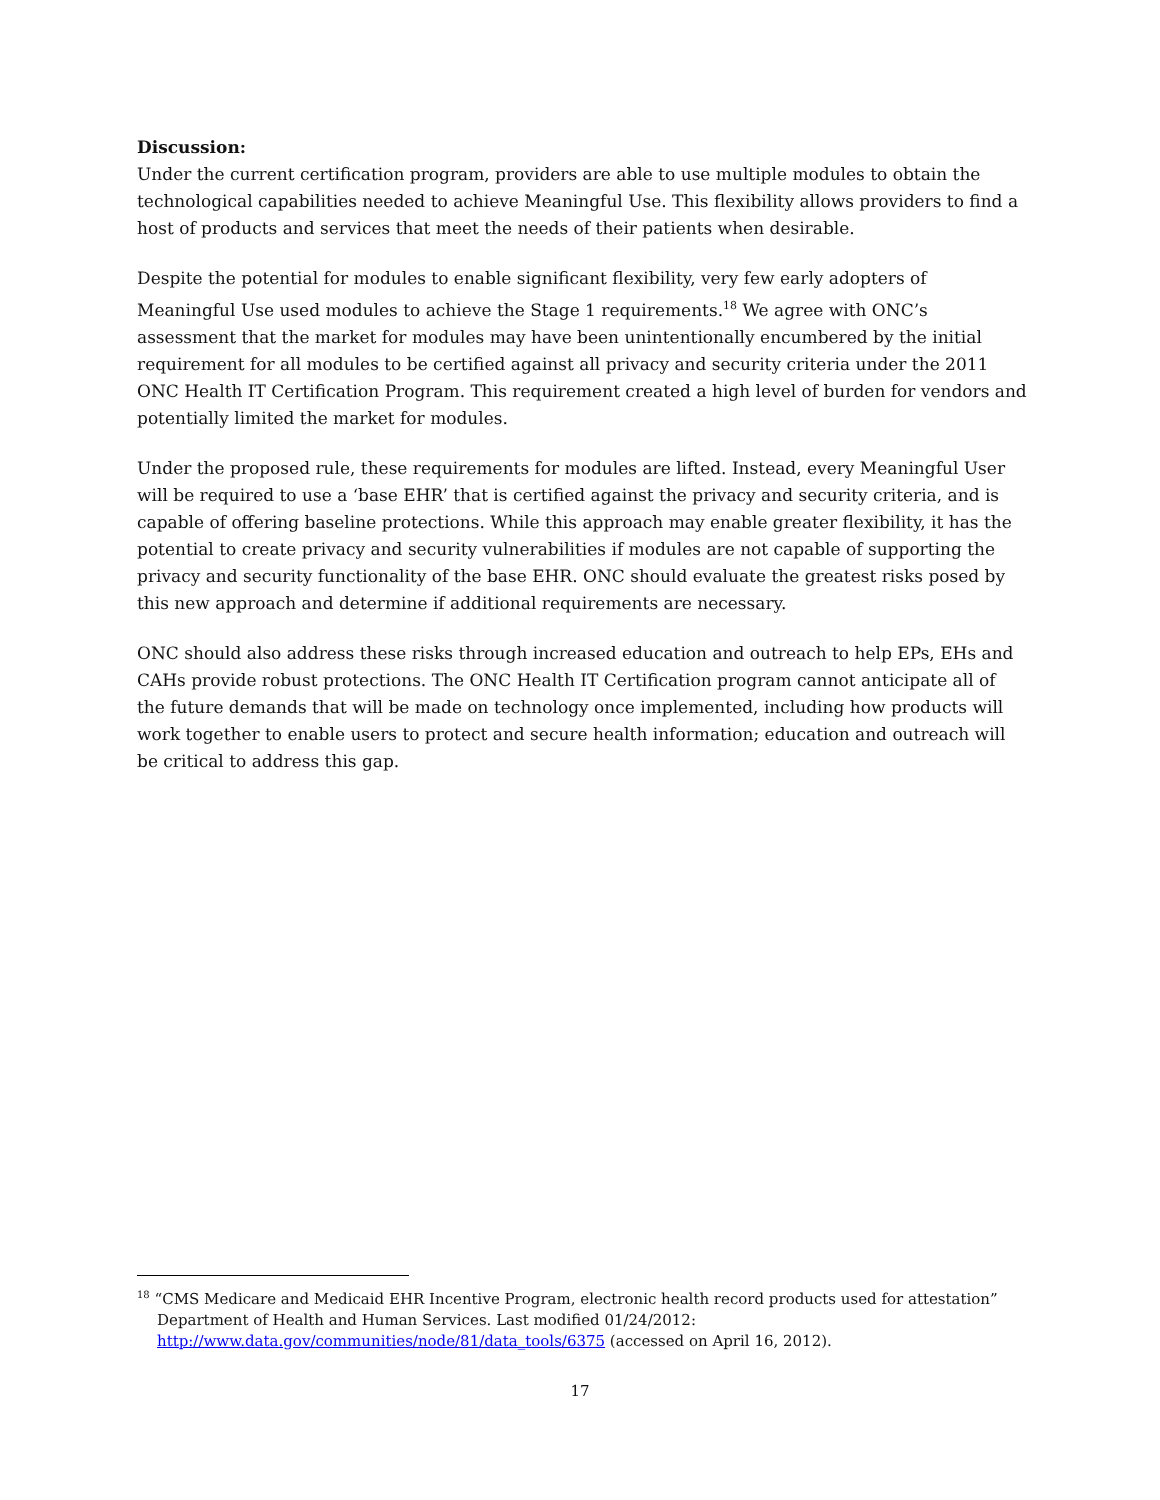Discussion:
Under the current certification program, providers are able to use multiple modules to obtain the technological capabilities needed to achieve Meaningful Use. This flexibility allows providers to find a host of products and services that meet the needs of their patients when desirable.
Despite the potential for modules to enable significant flexibility, very few early adopters of Meaningful Use used modules to achieve the Stage 1 requirements.<sup>18</sup> We agree with ONC’s assessment that the market for modules may have been unintentionally encumbered by the initial requirement for all modules to be certified against all privacy and security criteria under the 2011 ONC Health IT Certification Program. This requirement created a high level of burden for vendors and potentially limited the market for modules.
Under the proposed rule, these requirements for modules are lifted. Instead, every Meaningful User will be required to use a ‘base EHR’ that is certified against the privacy and security criteria, and is capable of offering baseline protections. While this approach may enable greater flexibility, it has the potential to create privacy and security vulnerabilities if modules are not capable of supporting the privacy and security functionality of the base EHR. ONC should evaluate the greatest risks posed by this new approach and determine if additional requirements are necessary.
ONC should also address these risks through increased education and outreach to help EPs, EHs and CAHs provide robust protections. The ONC Health IT Certification program cannot anticipate all of the future demands that will be made on technology once implemented, including how products will work together to enable users to protect and secure health information; education and outreach will be critical to address this gap.
<sup>18</sup> “CMS Medicare and Medicaid EHR Incentive Program, electronic health record products used for attestation” Department of Health and Human Services. Last modified 01/24/2012: http://www.data.gov/communities/node/81/data_tools/6375 (accessed on April 16, 2012).
17